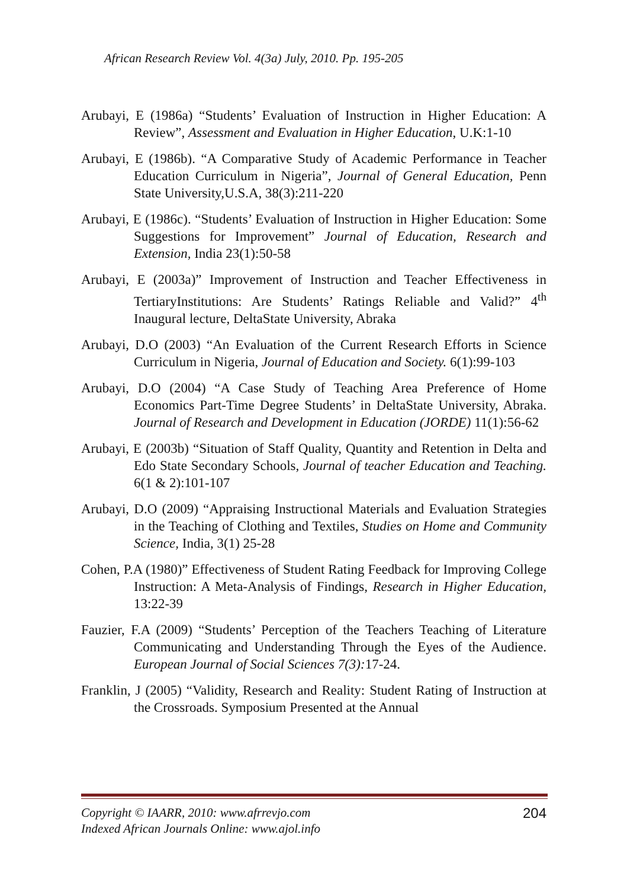African Research Review Vol. 4(3a) July, 2010. Pp. 195-205
Arubayi, E (1986a) “Students’ Evaluation of Instruction in Higher Education: A Review”, Assessment and Evaluation in Higher Education, U.K:1-10
Arubayi, E (1986b). “A Comparative Study of Academic Performance in Teacher Education Curriculum in Nigeria”, Journal of General Education, Penn State University,U.S.A, 38(3):211-220
Arubayi, E (1986c). “Students’ Evaluation of Instruction in Higher Education: Some Suggestions for Improvement” Journal of Education, Research and Extension, India 23(1):50-58
Arubayi, E (2003a)” Improvement of Instruction and Teacher Effectiveness in TertiaryInstitutions: Are Students’ Ratings Reliable and Valid?” 4<sup>th</sup> Inaugural lecture, DeltaState University, Abraka
Arubayi, D.O (2003) “An Evaluation of the Current Research Efforts in Science Curriculum in Nigeria, Journal of Education and Society. 6(1):99-103
Arubayi, D.O (2004) “A Case Study of Teaching Area Preference of Home Economics Part-Time Degree Students’ in DeltaState University, Abraka. Journal of Research and Development in Education (JORDE) 11(1):56-62
Arubayi, E (2003b) “Situation of Staff Quality, Quantity and Retention in Delta and Edo State Secondary Schools, Journal of teacher Education and Teaching. 6(1 & 2):101-107
Arubayi, D.O (2009) “Appraising Instructional Materials and Evaluation Strategies in the Teaching of Clothing and Textiles, Studies on Home and Community Science, India, 3(1) 25-28
Cohen, P.A (1980)” Effectiveness of Student Rating Feedback for Improving College Instruction: A Meta-Analysis of Findings, Research in Higher Education, 13:22-39
Fauzier, F.A (2009) “Students’ Perception of the Teachers Teaching of Literature Communicating and Understanding Through the Eyes of the Audience. European Journal of Social Sciences 7(3): 17-24.
Franklin, J (2005) “Validity, Research and Reality: Student Rating of Instruction at the Crossroads. Symposium Presented at the Annual
Copyright © IAARR, 2010: www.afrrevjo.com
Indexed African Journals Online: www.ajol.info
204